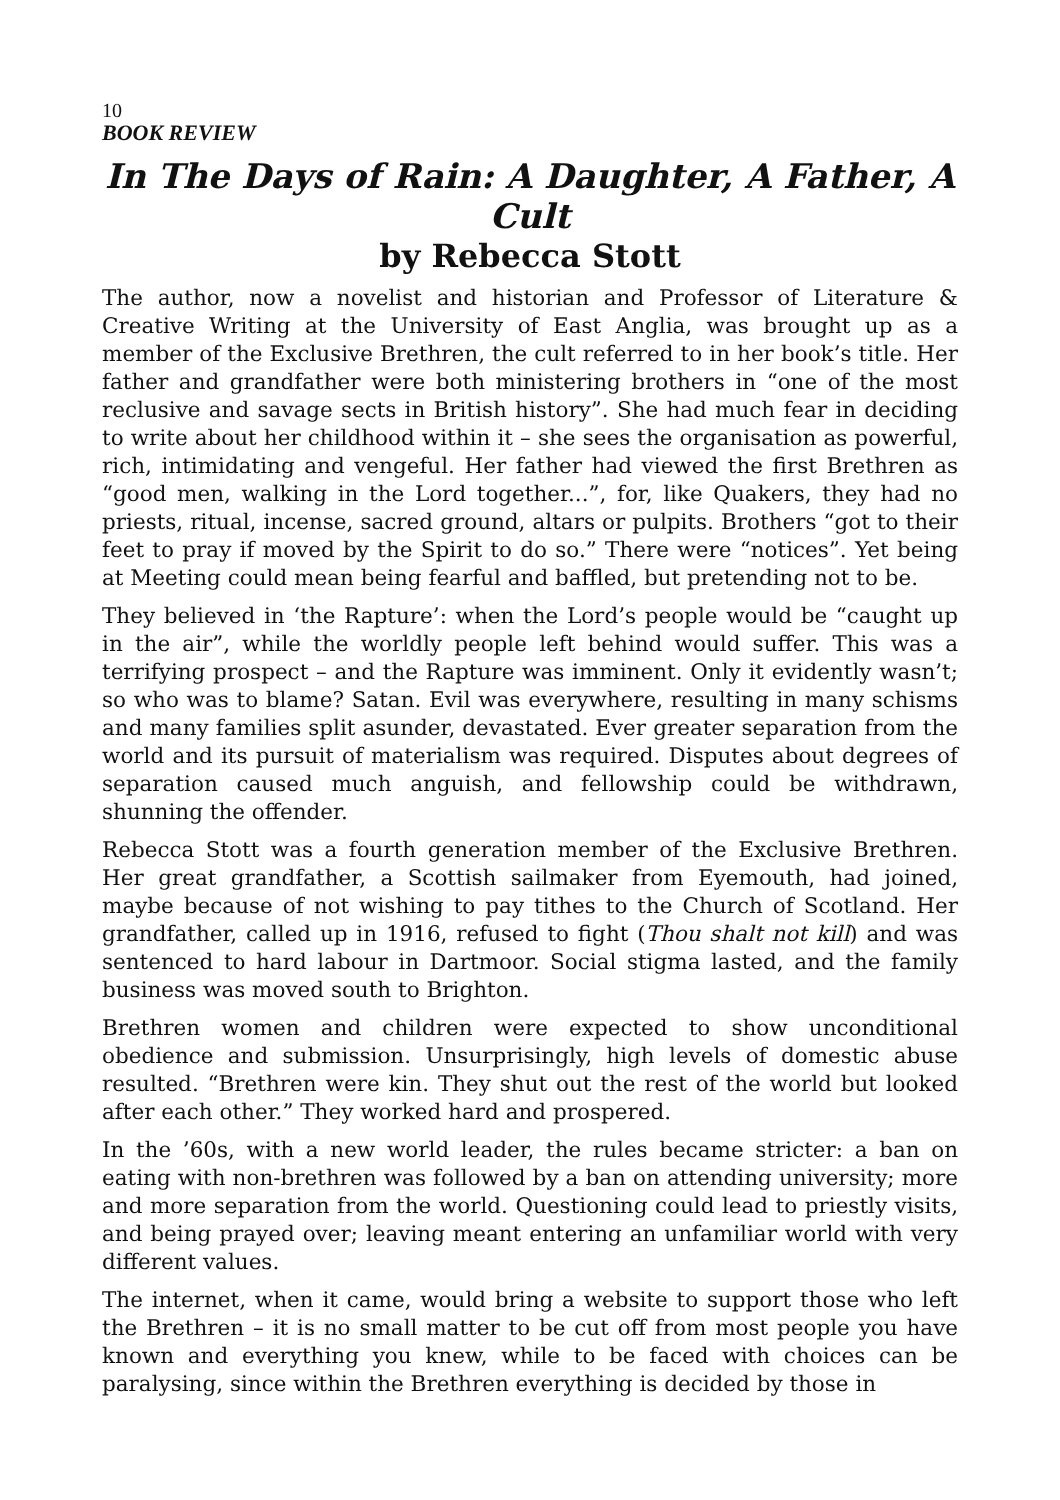10
BOOK REVIEW
In The Days of Rain: A Daughter, A Father, A Cult
by Rebecca Stott
The author, now a novelist and historian and Professor of Literature & Creative Writing at the University of East Anglia, was brought up as a member of the Exclusive Brethren, the cult referred to in her book’s title. Her father and grandfather were both ministering brothers in “one of the most reclusive and savage sects in British history”. She had much fear in deciding to write about her childhood within it – she sees the organisation as powerful, rich, intimidating and vengeful. Her father had viewed the first Brethren as “good men, walking in the Lord together...”, for, like Quakers, they had no priests, ritual, incense, sacred ground, altars or pulpits. Brothers “got to their feet to pray if moved by the Spirit to do so.” There were “notices”. Yet being at Meeting could mean being fearful and baffled, but pretending not to be.
They believed in ‘the Rapture’: when the Lord’s people would be “caught up in the air”, while the worldly people left behind would suffer. This was a terrifying prospect – and the Rapture was imminent. Only it evidently wasn’t; so who was to blame? Satan. Evil was everywhere, resulting in many schisms and many families split asunder, devastated. Ever greater separation from the world and its pursuit of materialism was required. Disputes about degrees of separation caused much anguish, and fellowship could be withdrawn, shunning the offender.
Rebecca Stott was a fourth generation member of the Exclusive Brethren. Her great grandfather, a Scottish sailmaker from Eyemouth, had joined, maybe because of not wishing to pay tithes to the Church of Scotland. Her grandfather, called up in 1916, refused to fight (Thou shalt not kill) and was sentenced to hard labour in Dartmoor. Social stigma lasted, and the family business was moved south to Brighton.
Brethren women and children were expected to show unconditional obedience and submission. Unsurprisingly, high levels of domestic abuse resulted. “Brethren were kin. They shut out the rest of the world but looked after each other.” They worked hard and prospered.
In the ’60s, with a new world leader, the rules became stricter: a ban on eating with non-brethren was followed by a ban on attending university; more and more separation from the world. Questioning could lead to priestly visits, and being prayed over; leaving meant entering an unfamiliar world with very different values.
The internet, when it came, would bring a website to support those who left the Brethren – it is no small matter to be cut off from most people you have known and everything you knew, while to be faced with choices can be paralysing, since within the Brethren everything is decided by those in